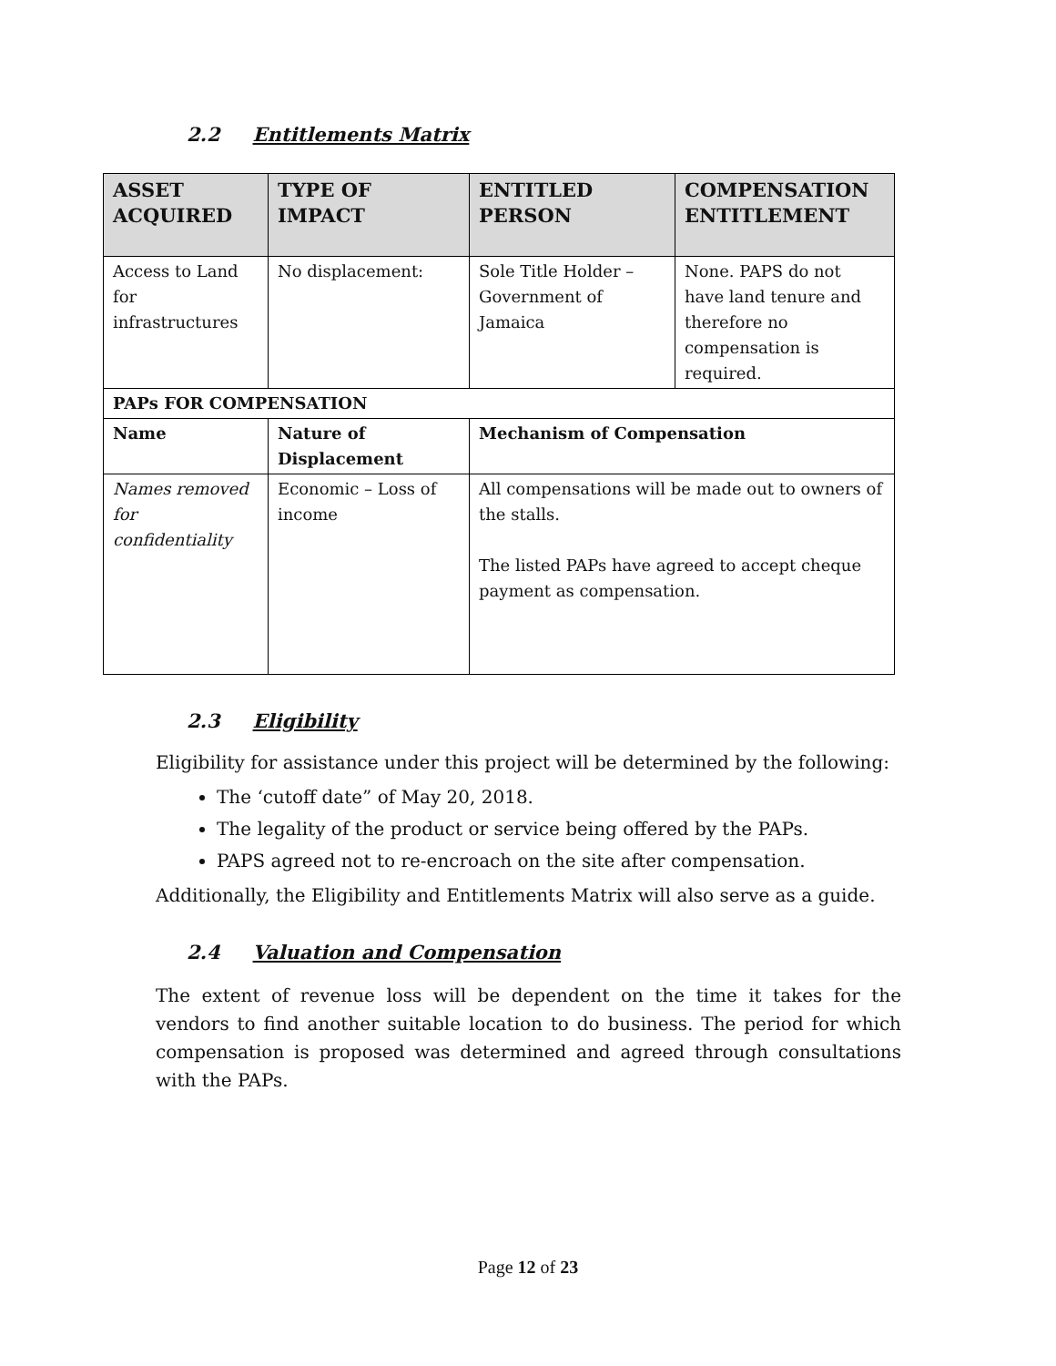2.2 Entitlements Matrix
| ASSET ACQUIRED | TYPE OF IMPACT | ENTITLED PERSON | COMPENSATION ENTITLEMENT |
| --- | --- | --- | --- |
| Access to Land for infrastructures | No displacement: | Sole Title Holder – Government of Jamaica | None. PAPS do not have land tenure and therefore no compensation is required. |
| PAPs FOR COMPENSATION | | | |
| Name | Nature of Displacement | Mechanism of Compensation | |
| Names removed for confidentiality | Economic – Loss of income | All compensations will be made out to owners of the stalls. The listed PAPs have agreed to accept cheque payment as compensation. | |
2.3 Eligibility
Eligibility for assistance under this project will be determined by the following:
The ‘cutoff date” of May 20, 2018.
The legality of the product or service being offered by the PAPs.
PAPS agreed not to re-encroach on the site after compensation.
Additionally, the Eligibility and Entitlements Matrix will also serve as a guide.
2.4 Valuation and Compensation
The extent of revenue loss will be dependent on the time it takes for the vendors to find another suitable location to do business. The period for which compensation is proposed was determined and agreed through consultations with the PAPs.
Page 12 of 23